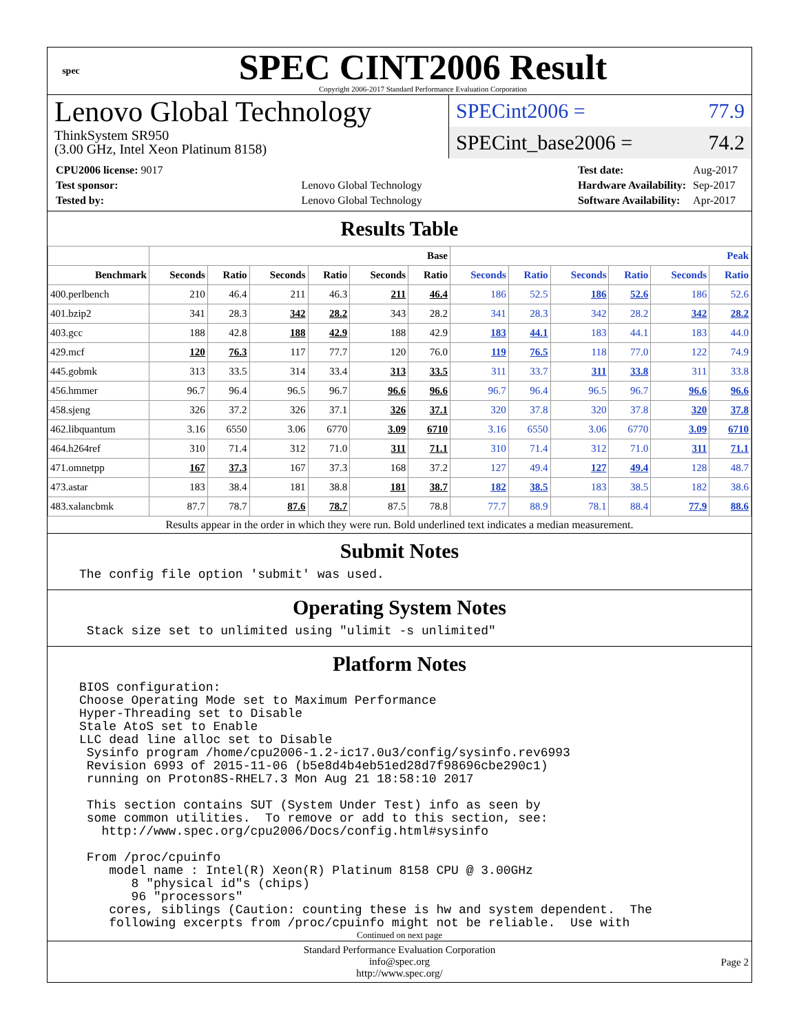spec
SPEC CINT2006 Result
Copyright 2006-2017 Standard Performance Evaluation Corporation
Lenovo Global Technology
ThinkSystem SR950
(3.00 GHz, Intel Xeon Platinum 8158)
SPECint2006 = 77.9
SPECint_base2006 = 74.2
| CPU2006 license: 9017 | |
| Test sponsor: | Lenovo Global Technology |
| Tested by: | Lenovo Global Technology |
| Test date: | Aug-2017 |
| Hardware Availability: | Sep-2017 |
| Software Availability: | Apr-2017 |
Results Table
| | Base | | | | | | Peak | | | | | |
| --- | --- | --- | --- | --- | --- | --- | --- | --- | --- | --- | --- | --- |
| Benchmark | Seconds | Ratio | Seconds | Ratio | Seconds | Ratio | Seconds | Ratio | Seconds | Ratio | Seconds | Ratio |
| 400.perlbench | 210 | 46.4 | 211 | 46.3 | 211 | 46.4 | 186 | 52.5 | 186 | 52.6 | 186 | 52.6 |
| 401.bzip2 | 341 | 28.3 | 342 | 28.2 | 343 | 28.2 | 341 | 28.3 | 342 | 28.2 | 342 | 28.2 |
| 403.gcc | 188 | 42.8 | 188 | 42.9 | 188 | 42.9 | 183 | 44.1 | 183 | 44.1 | 183 | 44.0 |
| 429.mcf | 120 | 76.3 | 117 | 77.7 | 120 | 76.0 | 119 | 76.5 | 118 | 77.0 | 122 | 74.9 |
| 445.gobmk | 313 | 33.5 | 314 | 33.4 | 313 | 33.5 | 311 | 33.7 | 311 | 33.8 | 311 | 33.8 |
| 456.hmmer | 96.7 | 96.4 | 96.5 | 96.7 | 96.6 | 96.6 | 96.7 | 96.4 | 96.5 | 96.7 | 96.6 | 96.6 |
| 458.sjeng | 326 | 37.2 | 326 | 37.1 | 326 | 37.1 | 320 | 37.8 | 320 | 37.8 | 320 | 37.8 |
| 462.libquantum | 3.16 | 6550 | 3.06 | 6770 | 3.09 | 6710 | 3.16 | 6550 | 3.06 | 6770 | 3.09 | 6710 |
| 464.h264ref | 310 | 71.4 | 312 | 71.0 | 311 | 71.1 | 310 | 71.4 | 312 | 71.0 | 311 | 71.1 |
| 471.omnetpp | 167 | 37.3 | 167 | 37.3 | 168 | 37.2 | 127 | 49.4 | 127 | 49.4 | 128 | 48.7 |
| 473.astar | 183 | 38.4 | 181 | 38.8 | 181 | 38.7 | 182 | 38.5 | 183 | 38.5 | 182 | 38.6 |
| 483.xalancbmk | 87.7 | 78.7 | 87.6 | 78.7 | 87.5 | 78.8 | 77.7 | 88.9 | 78.1 | 88.4 | 77.9 | 88.6 |
Results appear in the order in which they were run. Bold underlined text indicates a median measurement.
Submit Notes
The config file option 'submit' was used.
Operating System Notes
 Stack size set to unlimited using "ulimit -s unlimited"
Platform Notes
BIOS configuration:
Choose Operating Mode set to Maximum Performance
Hyper-Threading set to Disable
Stale AtoS set to Enable
LLC dead line alloc set to Disable
 Sysinfo program /home/cpu2006-1.2-ic17.0u3/config/sysinfo.rev6993
 Revision 6993 of 2015-11-06 (b5e8d4b4eb51ed28d7f98696cbe290c1)
 running on Proton8S-RHEL7.3 Mon Aug 21 18:58:10 2017

 This section contains SUT (System Under Test) info as seen by
 some common utilities.  To remove or add to this section, see:
   http://www.spec.org/cpu2006/Docs/config.html#sysinfo

 From /proc/cpuinfo
    model name : Intel(R) Xeon(R) Platinum 8158 CPU @ 3.00GHz
       8 "physical id"s (chips)
       96 "processors"
    cores, siblings (Caution: counting these is hw and system dependent.  The
    following excerpts from /proc/cpuinfo might not be reliable.  Use with
Continued on next page
Standard Performance Evaluation Corporation
info@spec.org
http://www.spec.org/
Page 2